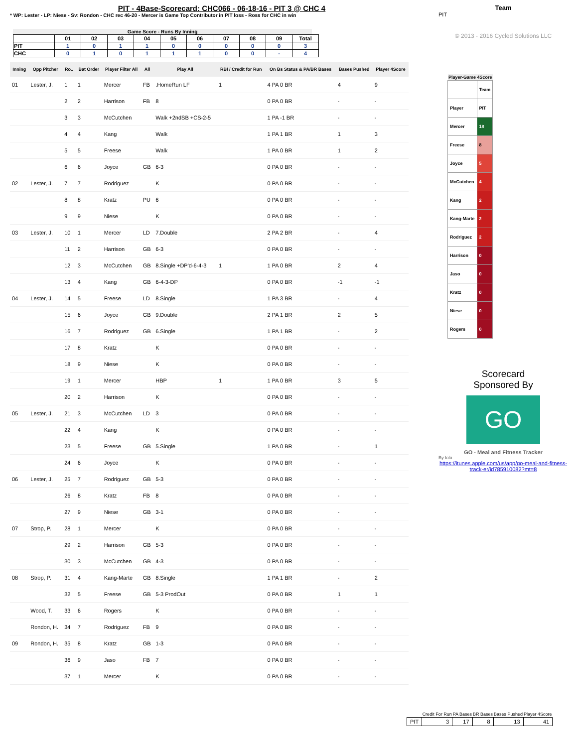PIT - 4Base-Scorecard: CHC066 - 06-18-16 - PIT 3 @ CHC 4
* WP: Lester - LP: Niese - Sv: Rondon - CHC rec 46-20 - Mercer is Game Top Contributor in PIT loss - Ross for CHC in win
Game Score - Runs By Inning
| | 01 | 02 | 03 | 04 | 05 | 06 | 07 | 08 | 09 | Total |
| --- | --- | --- | --- | --- | --- | --- | --- | --- | --- | --- |
| PIT | 1 | 0 | 1 | 1 | 0 | 0 | 0 | 0 | 0 | 3 |
| CHC | 0 | 1 | 0 | 1 | 1 | 1 | 0 | 0 | - | 4 |
| Inning | Opp Pitcher | Ro.. | Bat Order | Player Filter All | All | Play All | RBI / Credit for Run | On Bs Status & PA/BR Bases | Bases Pushed | Player 4Score |
| --- | --- | --- | --- | --- | --- | --- | --- | --- | --- | --- |
| 01 | Lester, J. | 1 | 1 | Mercer | FB | .HomeRun LF | 1 | 4 PA 0 BR | 4 | 9 |
| | | 2 | 2 | Harrison | FB | 8 | | 0 PA 0 BR | - | - |
| | | 3 | 3 | McCutchen | | Walk +2ndSB +CS-2-5 | | 1 PA -1 BR | - | - |
| | | 4 | 4 | Kang | | Walk | | 1 PA 1 BR | 1 | 3 |
| | | 5 | 5 | Freese | | Walk | | 1 PA 0 BR | 1 | 2 |
| | | 6 | 6 | Joyce | GB | 6-3 | | 0 PA 0 BR | - | - |
| 02 | Lester, J. | 7 | 7 | Rodriguez | | K | | 0 PA 0 BR | - | - |
| | | 8 | 8 | Kratz | PU | 6 | | 0 PA 0 BR | - | - |
| | | 9 | 9 | Niese | | K | | 0 PA 0 BR | - | - |
| 03 | Lester, J. | 10 | 1 | Mercer | LD | 7.Double | | 2 PA 2 BR | - | 4 |
| | | 11 | 2 | Harrison | GB | 6-3 | | 0 PA 0 BR | - | - |
| | | 12 | 3 | McCutchen | GB | 8.Single +DP'd-6-4-3 | 1 | 1 PA 0 BR | 2 | 4 |
| | | 13 | 4 | Kang | GB | 6-4-3-DP | | 0 PA 0 BR | -1 | -1 |
| 04 | Lester, J. | 14 | 5 | Freese | LD | 8.Single | | 1 PA 3 BR | - | 4 |
| | | 15 | 6 | Joyce | GB | 9.Double | | 2 PA 1 BR | 2 | 5 |
| | | 16 | 7 | Rodriguez | GB | 6.Single | | 1 PA 1 BR | - | 2 |
| | | 17 | 8 | Kratz | | K | | 0 PA 0 BR | - | - |
| | | 18 | 9 | Niese | | K | | 0 PA 0 BR | - | - |
| | | 19 | 1 | Mercer | | HBP | 1 | 1 PA 0 BR | 3 | 5 |
| | | 20 | 2 | Harrison | | K | | 0 PA 0 BR | - | - |
| 05 | Lester, J. | 21 | 3 | McCutchen | LD | 3 | | 0 PA 0 BR | - | - |
| | | 22 | 4 | Kang | | K | | 0 PA 0 BR | - | - |
| | | 23 | 5 | Freese | GB | 5.Single | | 1 PA 0 BR | - | 1 |
| | | 24 | 6 | Joyce | | K | | 0 PA 0 BR | - | - |
| 06 | Lester, J. | 25 | 7 | Rodriguez | GB | 5-3 | | 0 PA 0 BR | - | - |
| | | 26 | 8 | Kratz | FB | 8 | | 0 PA 0 BR | - | - |
| | | 27 | 9 | Niese | GB | 3-1 | | 0 PA 0 BR | - | - |
| 07 | Strop, P. | 28 | 1 | Mercer | | K | | 0 PA 0 BR | - | - |
| | | 29 | 2 | Harrison | GB | 5-3 | | 0 PA 0 BR | - | - |
| | | 30 | 3 | McCutchen | GB | 4-3 | | 0 PA 0 BR | - | - |
| 08 | Strop, P. | 31 | 4 | Kang-Marte | GB | 8.Single | | 1 PA 1 BR | - | 2 |
| | | 32 | 5 | Freese | GB | 5-3 ProdOut | | 0 PA 0 BR | 1 | 1 |
| | Wood, T. | 33 | 6 | Rogers | | K | | 0 PA 0 BR | - | - |
| | Rondon, H. | 34 | 7 | Rodriguez | FB | 9 | | 0 PA 0 BR | - | - |
| 09 | Rondon, H. | 35 | 8 | Kratz | GB | 1-3 | | 0 PA 0 BR | - | - |
| | | 36 | 9 | Jaso | FB | 7 | | 0 PA 0 BR | - | - |
| | | 37 | 1 | Mercer | | K | | 0 PA 0 BR | - | - |
Team
PIT
© 2013 - 2016 Cycled Solutions LLC
| Player-Game 4Score | |
| --- | --- |
| | Team |
| Player | PIT |
| Mercer | 18 |
| Freese | 8 |
| Joyce | 5 |
| McCutchen | 4 |
| Kang | 2 |
| Kang-Marte | 2 |
| Rodriguez | 2 |
| Harrison | 0 |
| Jaso | 0 |
| Kratz | 0 |
| Niese | 0 |
| Rogers | 0 |
Scorecard
Sponsored By
GO
GO - Meal and Fitness Tracker
By Iolo
https://itunes.apple.com/us/app/go-meal-and-fitness-track-er/id785910082?mt=8
| | Credit For Run | PA Bases | BR Bases | Bases Pushed | Player 4Score |
| --- | --- | --- | --- | --- | --- |
| PIT | 3 | 17 | 8 | 13 | 41 |